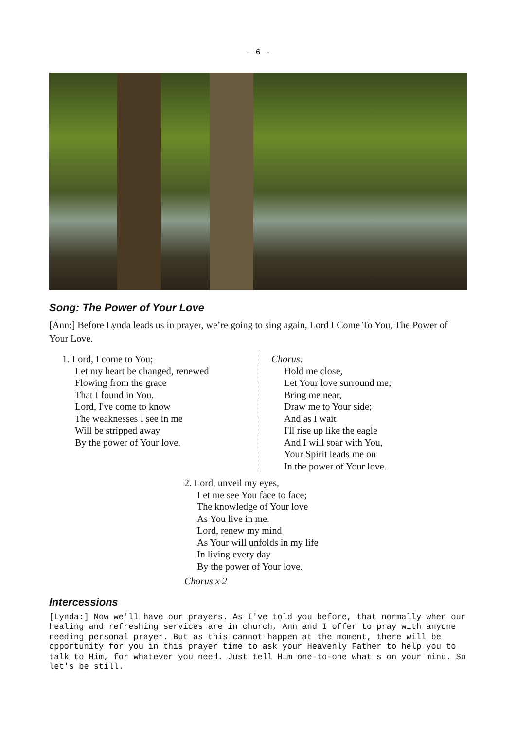- 6 -
Song: The Power of Your Love
[Ann:] Before Lynda leads us in prayer, we’re going to sing again, Lord I Come To You, The Power of Your Love.
1. Lord, I come to You;
Let my heart be changed, renewed
Flowing from the grace
That I found in You.
Lord, I've come to know
The weaknesses I see in me
Will be stripped away
By the power of Your love.
Chorus:
Hold me close,
Let Your love surround me;
Bring me near,
Draw me to Your side;
And as I wait
I'll rise up like the eagle
And I will soar with You,
Your Spirit leads me on
In the power of Your love.
2. Lord, unveil my eyes,
Let me see You face to face;
The knowledge of Your love
As You live in me.
Lord, renew my mind
As Your will unfolds in my life
In living every day
By the power of Your love.
Chorus x 2
Intercessions
[Lynda:] Now we'll have our prayers. As I've told you before, that normally when our healing and refreshing services are in church, Ann and I offer to pray with anyone needing personal prayer. But as this cannot happen at the moment, there will be opportunity for you in this prayer time to ask your Heavenly Father to help you to talk to Him, for whatever you need. Just tell Him one-to-one what's on your mind. So let's be still.